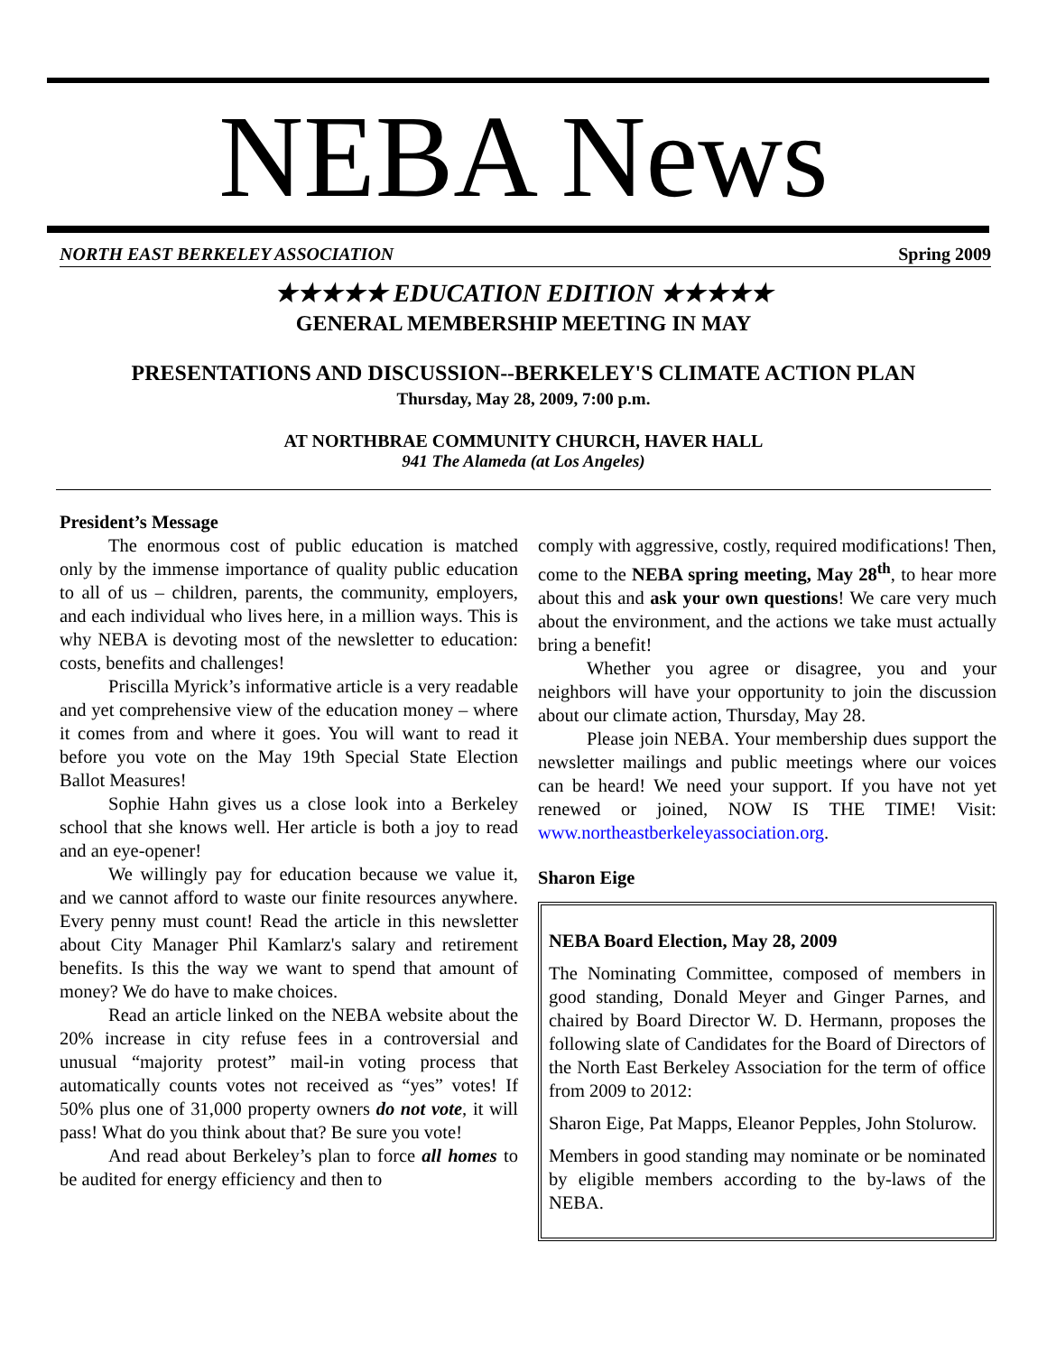NEBA News
NORTH EAST BERKELEY ASSOCIATION Spring 2009
★★★★★ EDUCATION EDITION ★★★★★
GENERAL MEMBERSHIP MEETING IN MAY
PRESENTATIONS AND DISCUSSION--BERKELEY'S CLIMATE ACTION PLAN
Thursday, May 28, 2009, 7:00 p.m.
AT NORTHBRAE COMMUNITY CHURCH, HAVER HALL
941 The Alameda (at Los Angeles)
President’s Message
The enormous cost of public education is matched only by the immense importance of quality public education to all of us – children, parents, the community, employers, and each individual who lives here, in a million ways. This is why NEBA is devoting most of the newsletter to education: costs, benefits and challenges!
Priscilla Myrick’s informative article is a very readable and yet comprehensive view of the education money – where it comes from and where it goes. You will want to read it before you vote on the May 19th Special State Election Ballot Measures!
Sophie Hahn gives us a close look into a Berkeley school that she knows well. Her article is both a joy to read and an eye-opener!
We willingly pay for education because we value it, and we cannot afford to waste our finite resources anywhere. Every penny must count! Read the article in this newsletter about City Manager Phil Kamlarz's salary and retirement benefits. Is this the way we want to spend that amount of money? We do have to make choices.
Read an article linked on the NEBA website about the 20% increase in city refuse fees in a controversial and unusual “majority protest” mail-in voting process that automatically counts votes not received as “yes” votes! If 50% plus one of 31,000 property owners do not vote, it will pass! What do you think about that? Be sure you vote!
And read about Berkeley’s plan to force all homes to be audited for energy efficiency and then to
comply with aggressive, costly, required modifications! Then, come to the NEBA spring meeting, May 28<sup>th</sup>, to hear more about this and ask your own questions! We care very much about the environment, and the actions we take must actually bring a benefit!
Whether you agree or disagree, you and your neighbors will have your opportunity to join the discussion about our climate action, Thursday, May 28.
Please join NEBA. Your membership dues support the newsletter mailings and public meetings where our voices can be heard! We need your support. If you have not yet renewed or joined, NOW IS THE TIME! Visit: www.northeastberkeleyassociation.org.
Sharon Eige
NEBA Board Election, May 28, 2009
The Nominating Committee, composed of members in good standing, Donald Meyer and Ginger Parnes, and chaired by Board Director W. D. Hermann, proposes the following slate of Candidates for the Board of Directors of the North East Berkeley Association for the term of office from 2009 to 2012:
Sharon Eige, Pat Mapps, Eleanor Pepples, John Stolurow.
Members in good standing may nominate or be nominated by eligible members according to the by-laws of the NEBA.